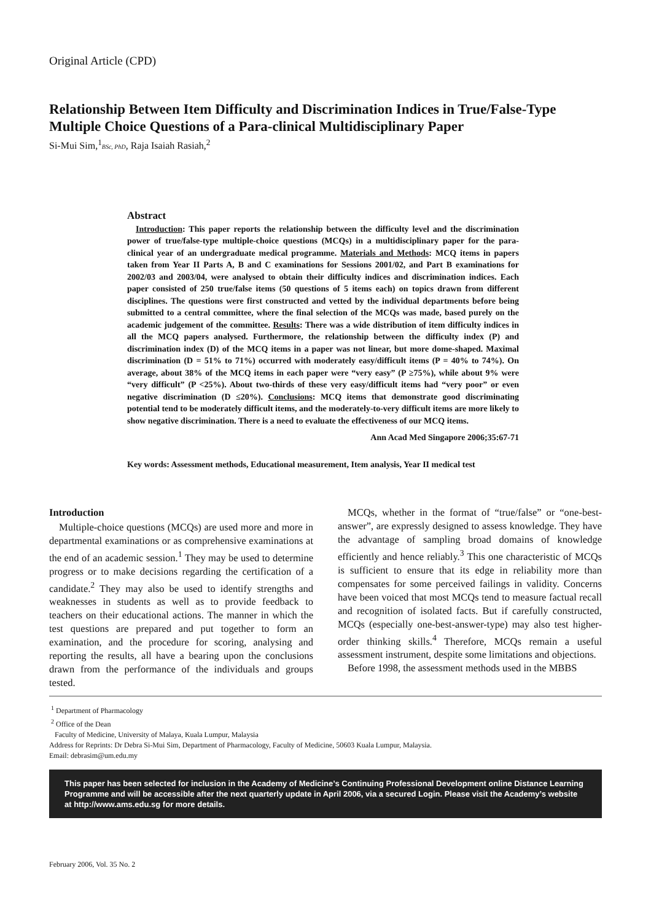Original Article (CPD)
Relationship Between Item Difficulty and Discrimination Indices in True/False-Type Multiple Choice Questions of a Para-clinical Multidisciplinary Paper
Si-Mui Sim,<sup>1</sup>BSc, PhD, Raja Isaiah Rasiah,<sup>2</sup>
Abstract
Introduction: This paper reports the relationship between the difficulty level and the discrimination power of true/false-type multiple-choice questions (MCQs) in a multidisciplinary paper for the para-clinical year of an undergraduate medical programme. Materials and Methods: MCQ items in papers taken from Year II Parts A, B and C examinations for Sessions 2001/02, and Part B examinations for 2002/03 and 2003/04, were analysed to obtain their difficulty indices and discrimination indices. Each paper consisted of 250 true/false items (50 questions of 5 items each) on topics drawn from different disciplines. The questions were first constructed and vetted by the individual departments before being submitted to a central committee, where the final selection of the MCQs was made, based purely on the academic judgement of the committee. Results: There was a wide distribution of item difficulty indices in all the MCQ papers analysed. Furthermore, the relationship between the difficulty index (P) and discrimination index (D) of the MCQ items in a paper was not linear, but more dome-shaped. Maximal discrimination (D = 51% to 71%) occurred with moderately easy/difficult items (P = 40% to 74%). On average, about 38% of the MCQ items in each paper were “very easy” (P ≥75%), while about 9% were “very difficult” (P <25%). About two-thirds of these very easy/difficult items had “very poor” or even negative discrimination (D ≤20%). Conclusions: MCQ items that demonstrate good discriminating potential tend to be moderately difficult items, and the moderately-to-very difficult items are more likely to show negative discrimination. There is a need to evaluate the effectiveness of our MCQ items.
Ann Acad Med Singapore 2006;35:67-71
Key words: Assessment methods, Educational measurement, Item analysis, Year II medical test
Introduction
Multiple-choice questions (MCQs) are used more and more in departmental examinations or as comprehensive examinations at the end of an academic session.<sup>1</sup> They may be used to determine progress or to make decisions regarding the certification of a candidate.<sup>2</sup> They may also be used to identify strengths and weaknesses in students as well as to provide feedback to teachers on their educational actions. The manner in which the test questions are prepared and put together to form an examination, and the procedure for scoring, analysing and reporting the results, all have a bearing upon the conclusions drawn from the performance of the individuals and groups tested.
MCQs, whether in the format of “true/false” or “one-best-answer”, are expressly designed to assess knowledge. They have the advantage of sampling broad domains of knowledge efficiently and hence reliably.<sup>3</sup> This one characteristic of MCQs is sufficient to ensure that its edge in reliability more than compensates for some perceived failings in validity. Concerns have been voiced that most MCQs tend to measure factual recall and recognition of isolated facts. But if carefully constructed, MCQs (especially one-best-answer-type) may also test higher-order thinking skills.<sup>4</sup> Therefore, MCQs remain a useful assessment instrument, despite some limitations and objections.
Before 1998, the assessment methods used in the MBBS
<sup>1</sup> Department of Pharmacology
<sup>2</sup> Office of the Dean
Faculty of Medicine, University of Malaya, Kuala Lumpur, Malaysia
Address for Reprints: Dr Debra Si-Mui Sim, Department of Pharmacology, Faculty of Medicine, 50603 Kuala Lumpur, Malaysia.
Email: debrasim@um.edu.my
This paper has been selected for inclusion in the Academy of Medicine’s Continuing Professional Development online Distance Learning Programme and will be accessible after the next quarterly update in April 2006, via a secured Login. Please visit the Academy’s website at http://www.ams.edu.sg for more details.
February 2006, Vol. 35 No. 2